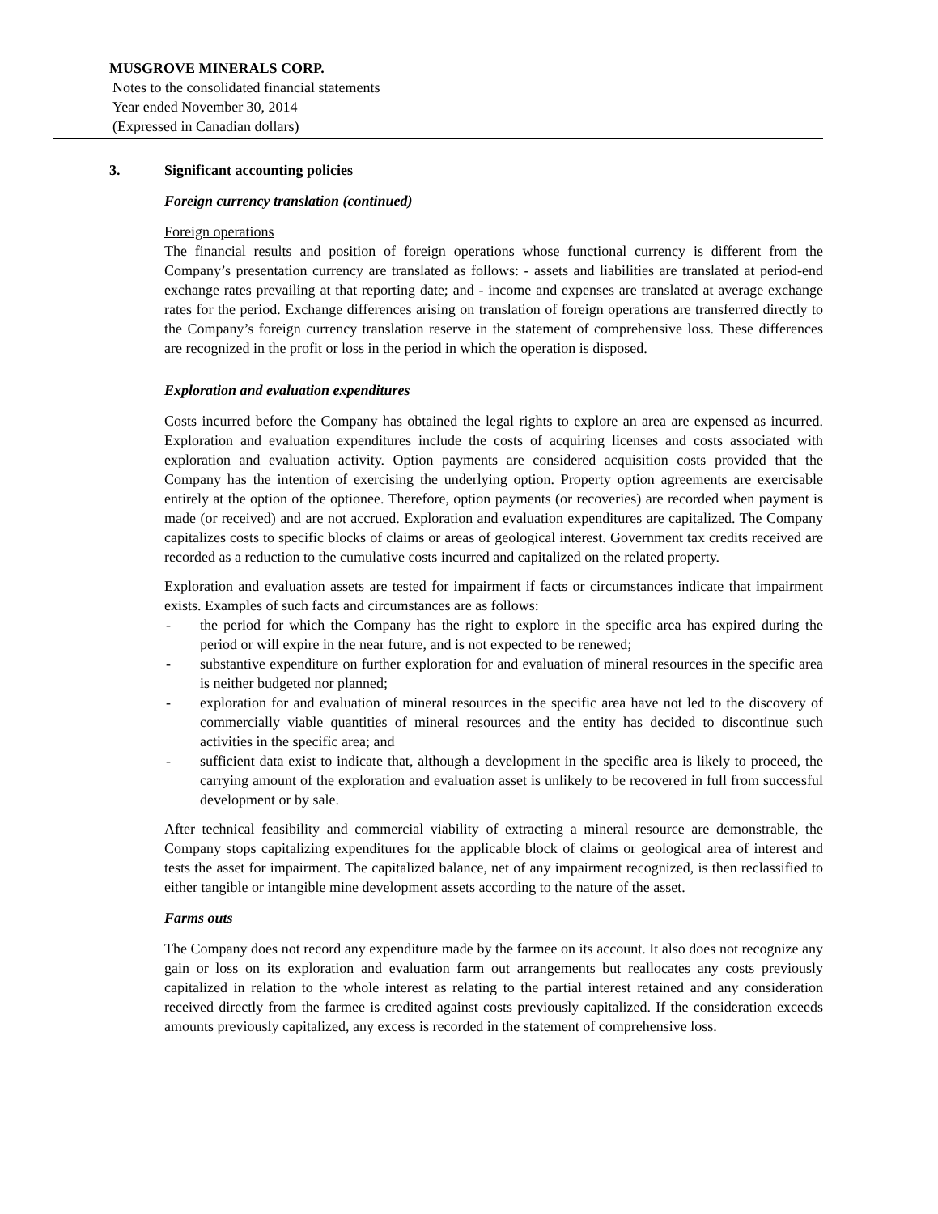MUSGROVE MINERALS CORP.
Notes to the consolidated financial statements
Year ended November 30, 2014
(Expressed in Canadian dollars)
3. Significant accounting policies
Foreign currency translation (continued)
Foreign operations
The financial results and position of foreign operations whose functional currency is different from the Company’s presentation currency are translated as follows: - assets and liabilities are translated at period-end exchange rates prevailing at that reporting date; and - income and expenses are translated at average exchange rates for the period. Exchange differences arising on translation of foreign operations are transferred directly to the Company’s foreign currency translation reserve in the statement of comprehensive loss. These differences are recognized in the profit or loss in the period in which the operation is disposed.
Exploration and evaluation expenditures
Costs incurred before the Company has obtained the legal rights to explore an area are expensed as incurred. Exploration and evaluation expenditures include the costs of acquiring licenses and costs associated with exploration and evaluation activity. Option payments are considered acquisition costs provided that the Company has the intention of exercising the underlying option. Property option agreements are exercisable entirely at the option of the optionee. Therefore, option payments (or recoveries) are recorded when payment is made (or received) and are not accrued. Exploration and evaluation expenditures are capitalized. The Company capitalizes costs to specific blocks of claims or areas of geological interest. Government tax credits received are recorded as a reduction to the cumulative costs incurred and capitalized on the related property.
Exploration and evaluation assets are tested for impairment if facts or circumstances indicate that impairment exists. Examples of such facts and circumstances are as follows:
- the period for which the Company has the right to explore in the specific area has expired during the period or will expire in the near future, and is not expected to be renewed;
- substantive expenditure on further exploration for and evaluation of mineral resources in the specific area is neither budgeted nor planned;
- exploration for and evaluation of mineral resources in the specific area have not led to the discovery of commercially viable quantities of mineral resources and the entity has decided to discontinue such activities in the specific area; and
- sufficient data exist to indicate that, although a development in the specific area is likely to proceed, the carrying amount of the exploration and evaluation asset is unlikely to be recovered in full from successful development or by sale.
After technical feasibility and commercial viability of extracting a mineral resource are demonstrable, the Company stops capitalizing expenditures for the applicable block of claims or geological area of interest and tests the asset for impairment. The capitalized balance, net of any impairment recognized, is then reclassified to either tangible or intangible mine development assets according to the nature of the asset.
Farms outs
The Company does not record any expenditure made by the farmee on its account. It also does not recognize any gain or loss on its exploration and evaluation farm out arrangements but reallocates any costs previously capitalized in relation to the whole interest as relating to the partial interest retained and any consideration received directly from the farmee is credited against costs previously capitalized. If the consideration exceeds amounts previously capitalized, any excess is recorded in the statement of comprehensive loss.